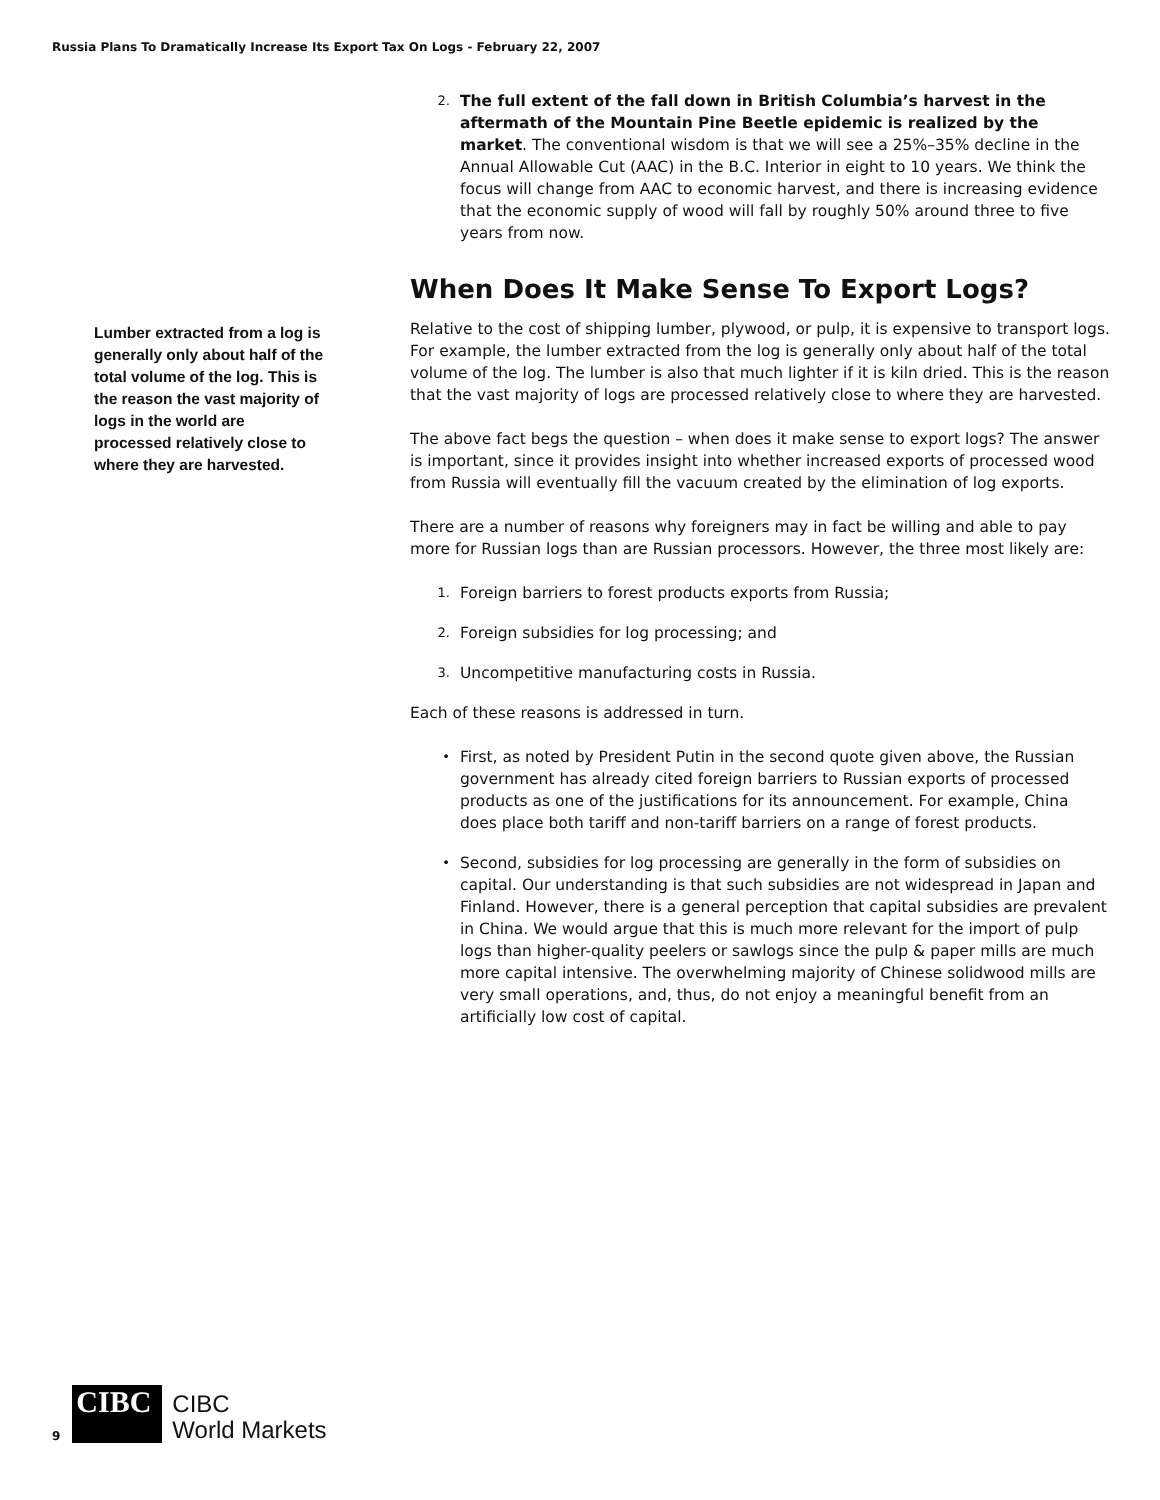Russia Plans To Dramatically Increase Its Export Tax On Logs - February 22, 2007
Lumber extracted from a log is generally only about half of the total volume of the log. This is the reason the vast majority of logs in the world are processed relatively close to where they are harvested.
2. The full extent of the fall down in British Columbia’s harvest in the aftermath of the Mountain Pine Beetle epidemic is realized by the market. The conventional wisdom is that we will see a 25%–35% decline in the Annual Allowable Cut (AAC) in the B.C. Interior in eight to 10 years. We think the focus will change from AAC to economic harvest, and there is increasing evidence that the economic supply of wood will fall by roughly 50% around three to five years from now.
When Does It Make Sense To Export Logs?
Relative to the cost of shipping lumber, plywood, or pulp, it is expensive to transport logs. For example, the lumber extracted from the log is generally only about half of the total volume of the log. The lumber is also that much lighter if it is kiln dried. This is the reason that the vast majority of logs are processed relatively close to where they are harvested.
The above fact begs the question – when does it make sense to export logs? The answer is important, since it provides insight into whether increased exports of processed wood from Russia will eventually fill the vacuum created by the elimination of log exports.
There are a number of reasons why foreigners may in fact be willing and able to pay more for Russian logs than are Russian processors. However, the three most likely are:
1. Foreign barriers to forest products exports from Russia;
2. Foreign subsidies for log processing; and
3. Uncompetitive manufacturing costs in Russia.
Each of these reasons is addressed in turn.
• First, as noted by President Putin in the second quote given above, the Russian government has already cited foreign barriers to Russian exports of processed products as one of the justifications for its announcement. For example, China does place both tariff and non-tariff barriers on a range of forest products.
• Second, subsidies for log processing are generally in the form of subsidies on capital. Our understanding is that such subsidies are not widespread in Japan and Finland. However, there is a general perception that capital subsidies are prevalent in China. We would argue that this is much more relevant for the import of pulp logs than higher-quality peelers or sawlogs since the pulp & paper mills are much more capital intensive. The overwhelming majority of Chinese solidwood mills are very small operations, and, thus, do not enjoy a meaningful benefit from an artificially low cost of capital.
9
CIBC
CIBC
World Markets